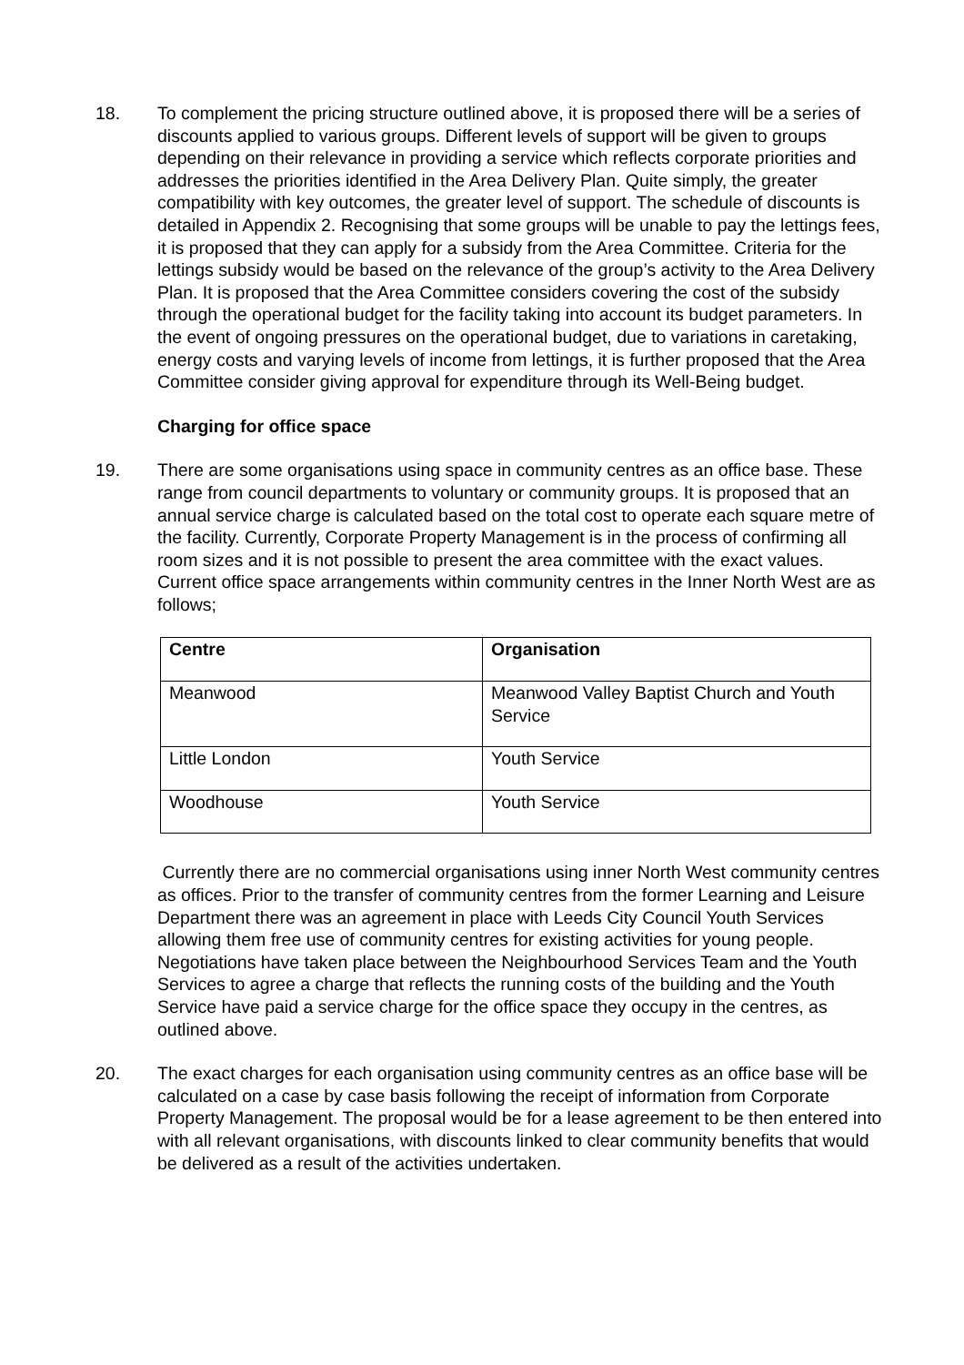18. To complement the pricing structure outlined above, it is proposed there will be a series of discounts applied to various groups. Different levels of support will be given to groups depending on their relevance in providing a service which reflects corporate priorities and addresses the priorities identified in the Area Delivery Plan. Quite simply, the greater compatibility with key outcomes, the greater level of support. The schedule of discounts is detailed in Appendix 2. Recognising that some groups will be unable to pay the lettings fees, it is proposed that they can apply for a subsidy from the Area Committee. Criteria for the lettings subsidy would be based on the relevance of the group’s activity to the Area Delivery Plan. It is proposed that the Area Committee considers covering the cost of the subsidy through the operational budget for the facility taking into account its budget parameters. In the event of ongoing pressures on the operational budget, due to variations in caretaking, energy costs and varying levels of income from lettings, it is further proposed that the Area Committee consider giving approval for expenditure through its Well-Being budget.
Charging for office space
19. There are some organisations using space in community centres as an office base. These range from council departments to voluntary or community groups. It is proposed that an annual service charge is calculated based on the total cost to operate each square metre of the facility. Currently, Corporate Property Management is in the process of confirming all room sizes and it is not possible to present the area committee with the exact values. Current office space arrangements within community centres in the Inner North West are as follows;
| Centre | Organisation |
| --- | --- |
| Meanwood | Meanwood Valley Baptist Church and Youth Service |
| Little London | Youth Service |
| Woodhouse | Youth Service |
Currently there are no commercial organisations using inner North West community centres as offices. Prior to the transfer of community centres from the former Learning and Leisure Department there was an agreement in place with Leeds City Council Youth Services allowing them free use of community centres for existing activities for young people. Negotiations have taken place between the Neighbourhood Services Team and the Youth Services to agree a charge that reflects the running costs of the building and the Youth Service have paid a service charge for the office space they occupy in the centres, as outlined above.
20. The exact charges for each organisation using community centres as an office base will be calculated on a case by case basis following the receipt of information from Corporate Property Management. The proposal would be for a lease agreement to be then entered into with all relevant organisations, with discounts linked to clear community benefits that would be delivered as a result of the activities undertaken.